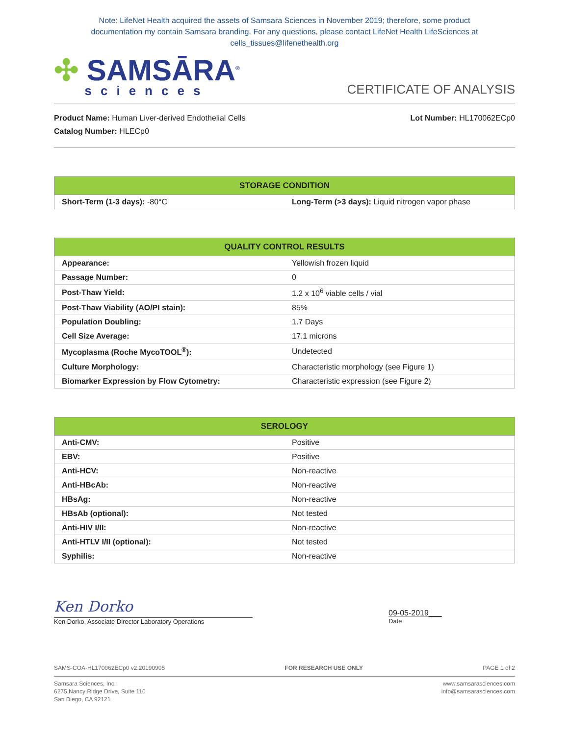Note: LifeNet Health acquired the assets of Samsara Sciences in November 2019; therefore, some product
documentation my contain Samsara branding. For any questions, please contact LifeNet Health LifeSciences at
cells_tissues@lifenethealth.org
✣ SAMSĀRA<sup>®</sup>
sciences
CERTIFICATE OF ANALYSIS
Product Name: Human Liver-derived Endothelial Cells
Catalog Number: HLECp0
Lot Number: HL170062ECp0
| STORAGE CONDITION | |
| --- | --- |
| Short-Term (1-3 days): -80°C | Long-Term (>3 days): Liquid nitrogen vapor phase |
| QUALITY CONTROL RESULTS | |
| --- | --- |
| Appearance: | Yellowish frozen liquid |
| Passage Number: | 0 |
| Post-Thaw Yield: | 1.2 x 10<sup>6</sup> viable cells / vial |
| Post-Thaw Viability (AO/PI stain): | 85% |
| Population Doubling: | 1.7 Days |
| Cell Size Average: | 17.1 microns |
| Mycoplasma (Roche MycoTOOL<sup>®</sup>): | Undetected |
| Culture Morphology: | Characteristic morphology (see Figure 1) |
| Biomarker Expression by Flow Cytometry: | Characteristic expression (see Figure 2) |
| SEROLOGY | |
| --- | --- |
| Anti-CMV: | Positive |
| EBV: | Positive |
| Anti-HCV: | Non-reactive |
| Anti-HBcAb: | Non-reactive |
| HBsAg: | Non-reactive |
| HBsAb (optional): | Not tested |
| Anti-HIV I/II: | Non-reactive |
| Anti-HTLV I/II (optional): | Not tested |
| Syphilis: | Non-reactive |
Ken Dorko
Ken Dorko, Associate Director Laboratory Operations
09-05-2019___
Date
SAMS-COA-HL170062ECp0 v2.20190905 FOR RESEARCH USE ONLY PAGE 1 of 2
Samsara Sciences, Inc.
6275 Nancy Ridge Drive, Suite 110
San Diego, CA 92121
www.samsarasciences.com
info@samsarasciences.com